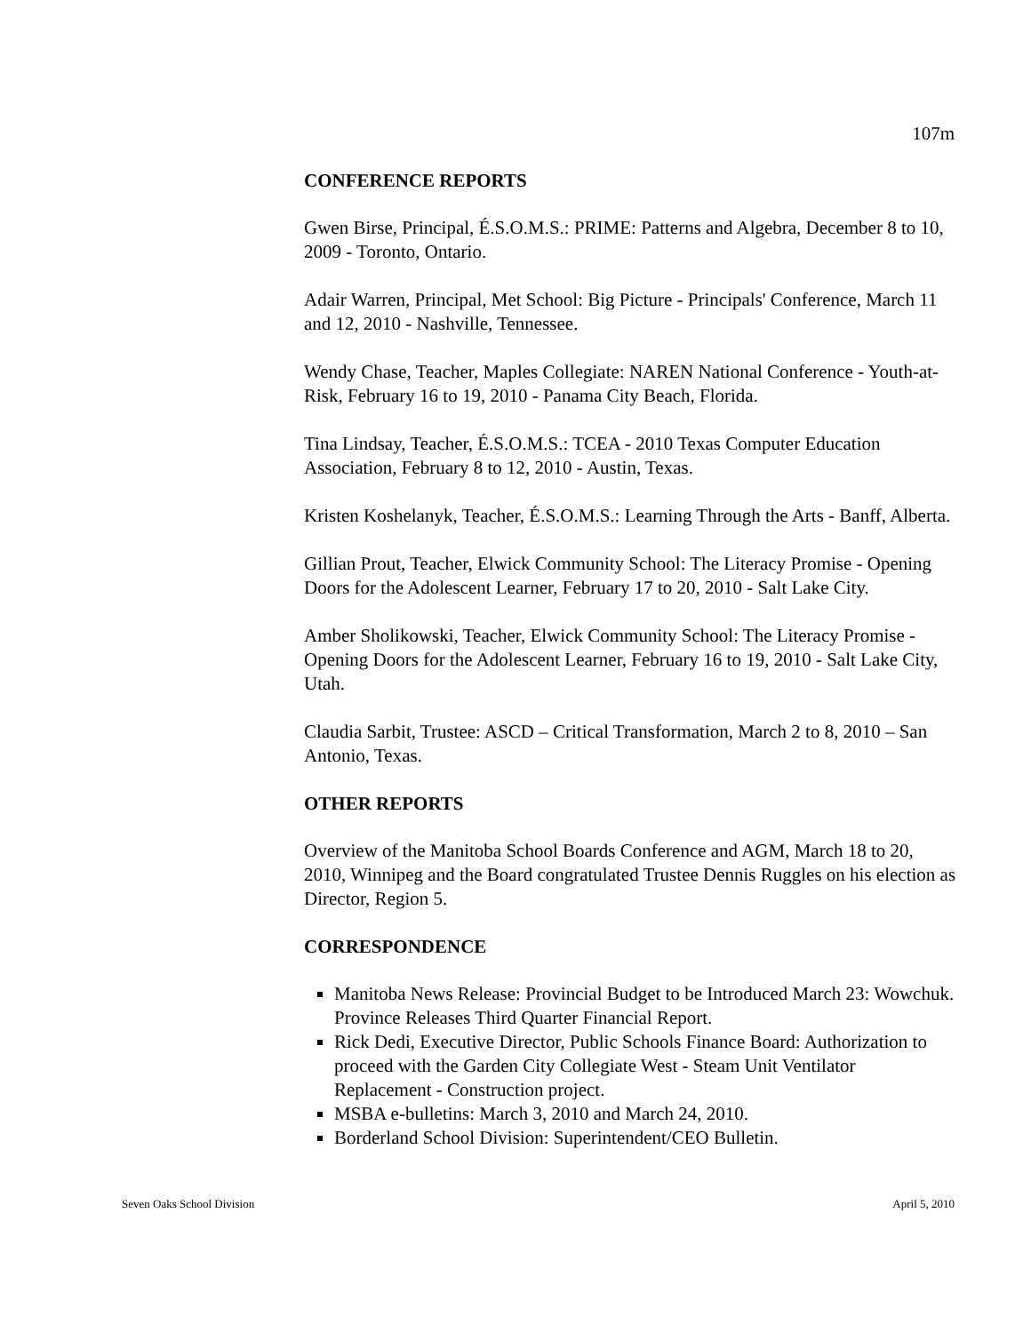107m
CONFERENCE REPORTS
Gwen Birse, Principal, É.S.O.M.S.: PRIME: Patterns and Algebra, December 8 to 10, 2009 - Toronto, Ontario.
Adair Warren, Principal, Met School: Big Picture - Principals' Conference, March 11 and 12, 2010 - Nashville, Tennessee.
Wendy Chase, Teacher, Maples Collegiate: NAREN National Conference - Youth-at-Risk, February 16 to 19, 2010 - Panama City Beach, Florida.
Tina Lindsay, Teacher, É.S.O.M.S.: TCEA - 2010 Texas Computer Education Association, February 8 to 12, 2010 - Austin, Texas.
Kristen Koshelanyk, Teacher, É.S.O.M.S.: Learning Through the Arts - Banff, Alberta.
Gillian Prout, Teacher, Elwick Community School: The Literacy Promise - Opening Doors for the Adolescent Learner, February 17 to 20, 2010 - Salt Lake City.
Amber Sholikowski, Teacher, Elwick Community School: The Literacy Promise - Opening Doors for the Adolescent Learner, February 16 to 19, 2010 - Salt Lake City, Utah.
Claudia Sarbit, Trustee: ASCD – Critical Transformation, March 2 to 8, 2010 – San Antonio, Texas.
OTHER REPORTS
Overview of the Manitoba School Boards Conference and AGM, March 18 to 20, 2010, Winnipeg and the Board congratulated Trustee Dennis Ruggles on his election as Director, Region 5.
CORRESPONDENCE
Manitoba News Release: Provincial Budget to be Introduced March 23: Wowchuk. Province Releases Third Quarter Financial Report.
Rick Dedi, Executive Director, Public Schools Finance Board: Authorization to proceed with the Garden City Collegiate West - Steam Unit Ventilator Replacement - Construction project.
MSBA e-bulletins: March 3, 2010 and March 24, 2010.
Borderland School Division: Superintendent/CEO Bulletin.
Seven Oaks School Division April 5, 2010